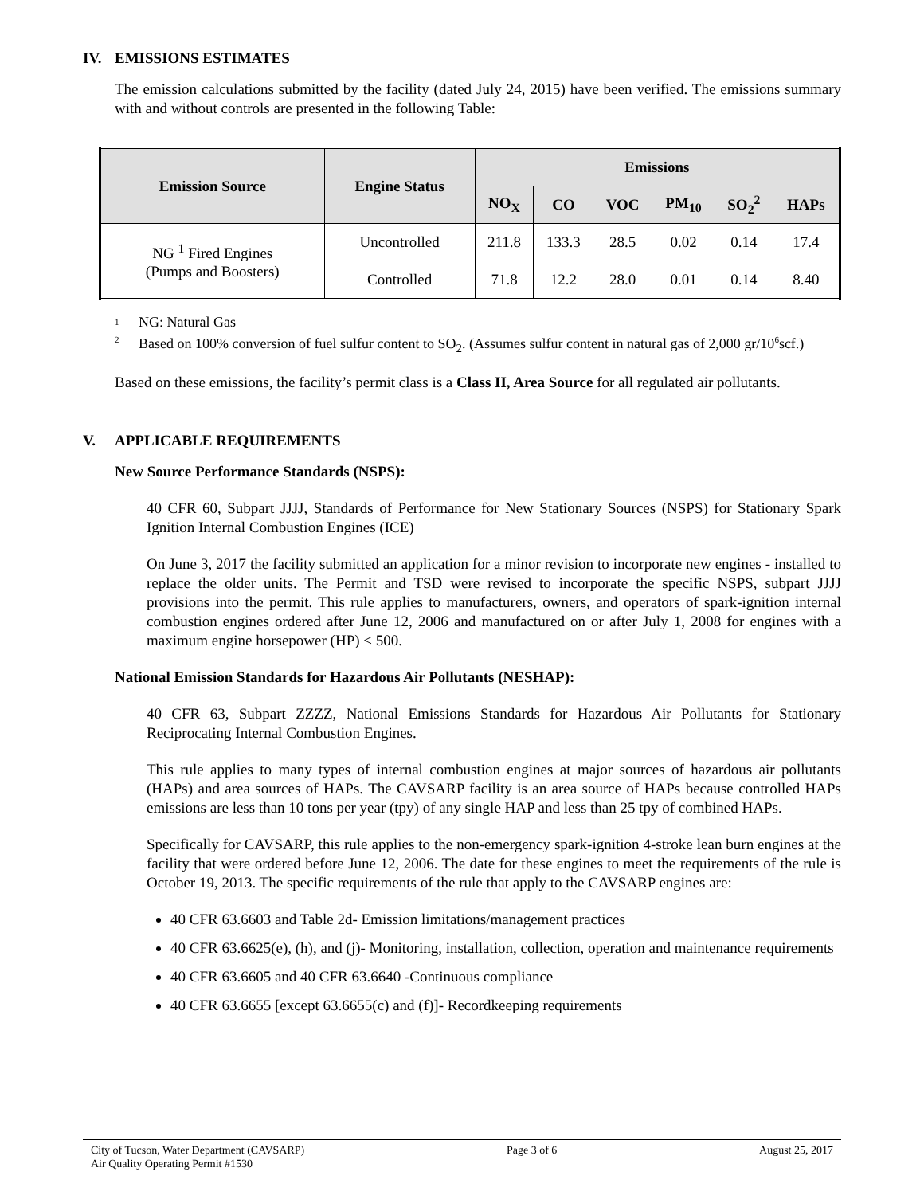IV. EMISSIONS ESTIMATES
The emission calculations submitted by the facility (dated July 24, 2015) have been verified. The emissions summary with and without controls are presented in the following Table:
| Emission Source | Engine Status | Emissions | | | | | |
| --- | --- | --- | --- | --- | --- | --- | --- |
| | | NO<sub>X</sub> | CO | VOC | PM<sub>10</sub> | SO<sub>2</sub><sup>2</sup> | HAPs |
| NG <sup>1</sup> Fired Engines (Pumps and Boosters) | Uncontrolled | 211.8 | 133.3 | 28.5 | 0.02 | 0.14 | 17.4 |
| | Controlled | 71.8 | 12.2 | 28.0 | 0.01 | 0.14 | 8.40 |
<sup>1</sup> NG: Natural Gas
<sup>2</sup> Based on 100% conversion of fuel sulfur content to SO<sub>2</sub>. (Assumes sulfur content in natural gas of 2,000 gr/10<sup>6</sup>scf.)
Based on these emissions, the facility’s permit class is a Class II, Area Source for all regulated air pollutants.
V. APPLICABLE REQUIREMENTS
New Source Performance Standards (NSPS):
40 CFR 60, Subpart JJJJ, Standards of Performance for New Stationary Sources (NSPS) for Stationary Spark Ignition Internal Combustion Engines (ICE)
On June 3, 2017 the facility submitted an application for a minor revision to incorporate new engines - installed to replace the older units. The Permit and TSD were revised to incorporate the specific NSPS, subpart JJJJ provisions into the permit. This rule applies to manufacturers, owners, and operators of spark-ignition internal combustion engines ordered after June 12, 2006 and manufactured on or after July 1, 2008 for engines with a maximum engine horsepower (HP) < 500.
National Emission Standards for Hazardous Air Pollutants (NESHAP):
40 CFR 63, Subpart ZZZZ, National Emissions Standards for Hazardous Air Pollutants for Stationary Reciprocating Internal Combustion Engines.
This rule applies to many types of internal combustion engines at major sources of hazardous air pollutants (HAPs) and area sources of HAPs. The CAVSARP facility is an area source of HAPs because controlled HAPs emissions are less than 10 tons per year (tpy) of any single HAP and less than 25 tpy of combined HAPs.
Specifically for CAVSARP, this rule applies to the non-emergency spark-ignition 4-stroke lean burn engines at the facility that were ordered before June 12, 2006. The date for these engines to meet the requirements of the rule is October 19, 2013. The specific requirements of the rule that apply to the CAVSARP engines are:
40 CFR 63.6603 and Table 2d- Emission limitations/management practices
40 CFR 63.6625(e), (h), and (j)- Monitoring, installation, collection, operation and maintenance requirements
40 CFR 63.6605 and 40 CFR 63.6640 -Continuous compliance
40 CFR 63.6655 [except 63.6655(c) and (f)]- Recordkeeping requirements
City of Tucson, Water Department (CAVSARP)
Air Quality Operating Permit #1530
Page 3 of 6 August 25, 2017